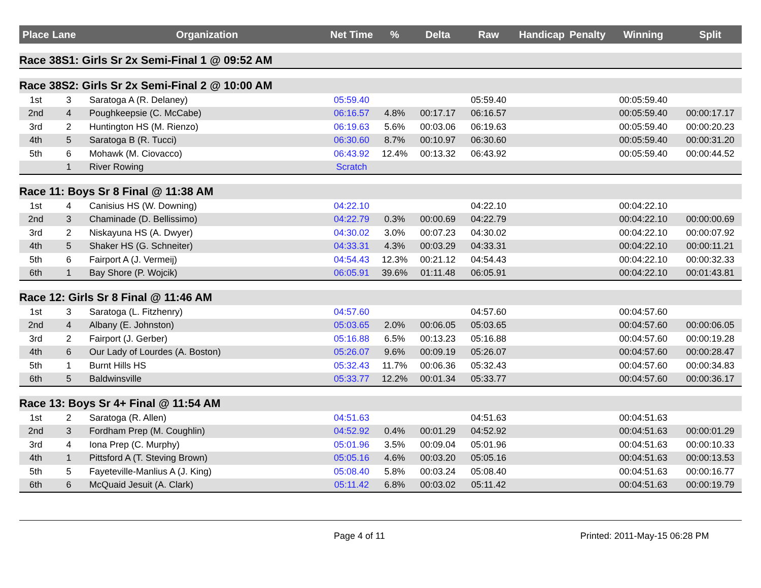| Place | Lane | Organization | Net Time | % | Delta | Raw | Handicap | Penalty | Winning | Split |
| --- | --- | --- | --- | --- | --- | --- | --- | --- | --- | --- |
| Race 38S1: Girls Sr 2x Semi-Final 1 @ 09:52 AM | | | | | | | | | | |
| Race 38S2: Girls Sr 2x Semi-Final 2 @ 10:00 AM | | | | | | | | | | |
| 1st | 3 | Saratoga A (R. Delaney) | 05:59.40 | | | 05:59.40 | | | 00:05:59.40 | |
| 2nd | 4 | Poughkeepsie (C. McCabe) | 06:16.57 | 4.8% | 00:17.17 | 06:16.57 | | | 00:05:59.40 | 00:00:17.17 |
| 3rd | 2 | Huntington HS (M. Rienzo) | 06:19.63 | 5.6% | 00:03.06 | 06:19.63 | | | 00:05:59.40 | 00:00:20.23 |
| 4th | 5 | Saratoga B (R. Tucci) | 06:30.60 | 8.7% | 00:10.97 | 06:30.60 | | | 00:05:59.40 | 00:00:31.20 |
| 5th | 6 | Mohawk (M. Ciovacco) | 06:43.92 | 12.4% | 00:13.32 | 06:43.92 | | | 00:05:59.40 | 00:00:44.52 |
| | 1 | River Rowing | Scratch | | | | | | | |
| Race 11: Boys Sr 8 Final @ 11:38 AM | | | | | | | | | | |
| 1st | 4 | Canisius HS (W. Downing) | 04:22.10 | | | 04:22.10 | | | 00:04:22.10 | |
| 2nd | 3 | Chaminade (D. Bellissimo) | 04:22.79 | 0.3% | 00:00.69 | 04:22.79 | | | 00:04:22.10 | 00:00:00.69 |
| 3rd | 2 | Niskayuna HS (A. Dwyer) | 04:30.02 | 3.0% | 00:07.23 | 04:30.02 | | | 00:04:22.10 | 00:00:07.92 |
| 4th | 5 | Shaker HS (G. Schneiter) | 04:33.31 | 4.3% | 00:03.29 | 04:33.31 | | | 00:04:22.10 | 00:00:11.21 |
| 5th | 6 | Fairport A (J. Vermeij) | 04:54.43 | 12.3% | 00:21.12 | 04:54.43 | | | 00:04:22.10 | 00:00:32.33 |
| 6th | 1 | Bay Shore (P. Wojcik) | 06:05.91 | 39.6% | 01:11.48 | 06:05.91 | | | 00:04:22.10 | 00:01:43.81 |
| Race 12: Girls Sr 8 Final @ 11:46 AM | | | | | | | | | | |
| 1st | 3 | Saratoga (L. Fitzhenry) | 04:57.60 | | | 04:57.60 | | | 00:04:57.60 | |
| 2nd | 4 | Albany (E. Johnston) | 05:03.65 | 2.0% | 00:06.05 | 05:03.65 | | | 00:04:57.60 | 00:00:06.05 |
| 3rd | 2 | Fairport (J. Gerber) | 05:16.88 | 6.5% | 00:13.23 | 05:16.88 | | | 00:04:57.60 | 00:00:19.28 |
| 4th | 6 | Our Lady of Lourdes (A. Boston) | 05:26.07 | 9.6% | 00:09.19 | 05:26.07 | | | 00:04:57.60 | 00:00:28.47 |
| 5th | 1 | Burnt Hills HS | 05:32.43 | 11.7% | 00:06.36 | 05:32.43 | | | 00:04:57.60 | 00:00:34.83 |
| 6th | 5 | Baldwinsville | 05:33.77 | 12.2% | 00:01.34 | 05:33.77 | | | 00:04:57.60 | 00:00:36.17 |
| Race 13: Boys Sr 4+ Final @ 11:54 AM | | | | | | | | | | |
| 1st | 2 | Saratoga (R. Allen) | 04:51.63 | | | 04:51.63 | | | 00:04:51.63 | |
| 2nd | 3 | Fordham Prep (M. Coughlin) | 04:52.92 | 0.4% | 00:01.29 | 04:52.92 | | | 00:04:51.63 | 00:00:01.29 |
| 3rd | 4 | Iona Prep (C. Murphy) | 05:01.96 | 3.5% | 00:09.04 | 05:01.96 | | | 00:04:51.63 | 00:00:10.33 |
| 4th | 1 | Pittsford A (T. Steving Brown) | 05:05.16 | 4.6% | 00:03.20 | 05:05.16 | | | 00:04:51.63 | 00:00:13.53 |
| 5th | 5 | Fayeteville-Manlius A (J. King) | 05:08.40 | 5.8% | 00:03.24 | 05:08.40 | | | 00:04:51.63 | 00:00:16.77 |
| 6th | 6 | McQuaid Jesuit (A. Clark) | 05:11.42 | 6.8% | 00:03.02 | 05:11.42 | | | 00:04:51.63 | 00:00:19.79 |
Page 4 of 11 Printed: 2011-May-15 06:28 PM